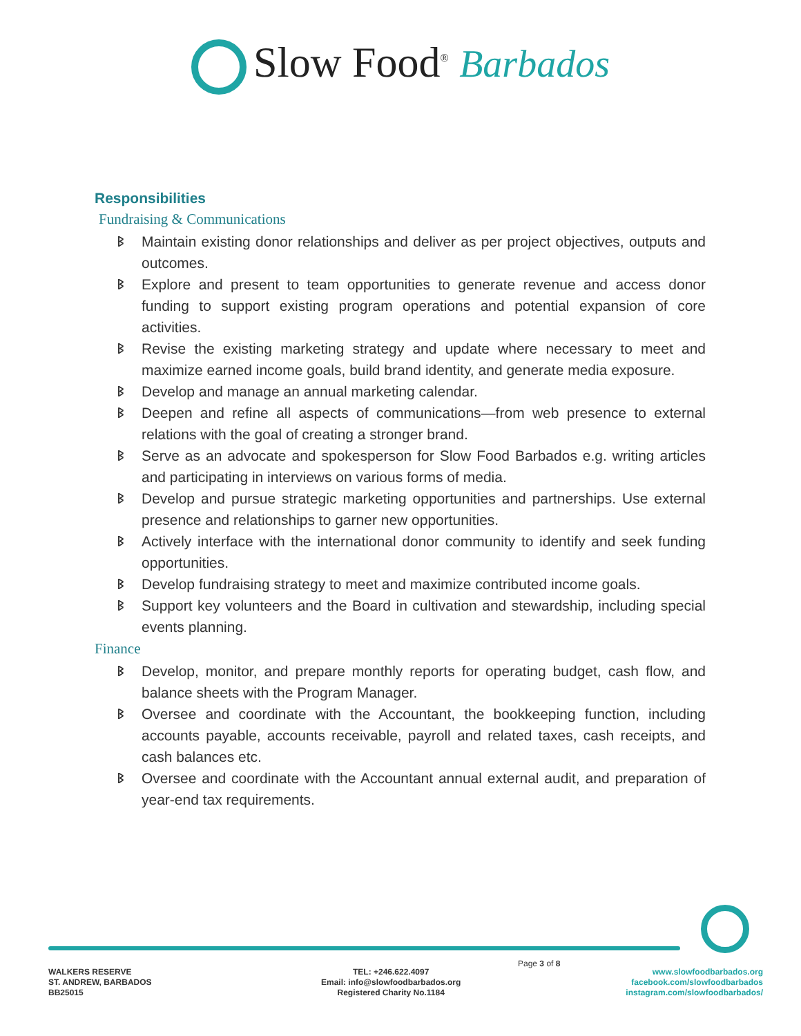Slow Food<sup>®</sup> Barbados
Responsibilities
Fundraising & Communications
ᛒ Maintain existing donor relationships and deliver as per project objectives, outputs and outcomes.
ᛒ Explore and present to team opportunities to generate revenue and access donor funding to support existing program operations and potential expansion of core activities.
ᛒ Revise the existing marketing strategy and update where necessary to meet and maximize earned income goals, build brand identity, and generate media exposure.
ᛒ Develop and manage an annual marketing calendar.
ᛒ Deepen and refine all aspects of communications—from web presence to external relations with the goal of creating a stronger brand.
ᛒ Serve as an advocate and spokesperson for Slow Food Barbados e.g. writing articles and participating in interviews on various forms of media.
ᛒ Develop and pursue strategic marketing opportunities and partnerships. Use external presence and relationships to garner new opportunities.
ᛒ Actively interface with the international donor community to identify and seek funding opportunities.
ᛒ Develop fundraising strategy to meet and maximize contributed income goals.
ᛒ Support key volunteers and the Board in cultivation and stewardship, including special events planning.
Finance
ᛒ Develop, monitor, and prepare monthly reports for operating budget, cash flow, and balance sheets with the Program Manager.
ᛒ Oversee and coordinate with the Accountant, the bookkeeping function, including accounts payable, accounts receivable, payroll and related taxes, cash receipts, and cash balances etc.
ᛒ Oversee and coordinate with the Accountant annual external audit, and preparation of year-end tax requirements.
WALKERS RESERVE
ST. ANDREW, BARBADOS
BB25015
TEL: +246.622.4097
Email: info@slowfoodbarbados.org
Registered Charity No.1184
Page 3 of 8
www.slowfoodbarbados.org
facebook.com/slowfoodbarbados
instagram.com/slowfoodbarbados/